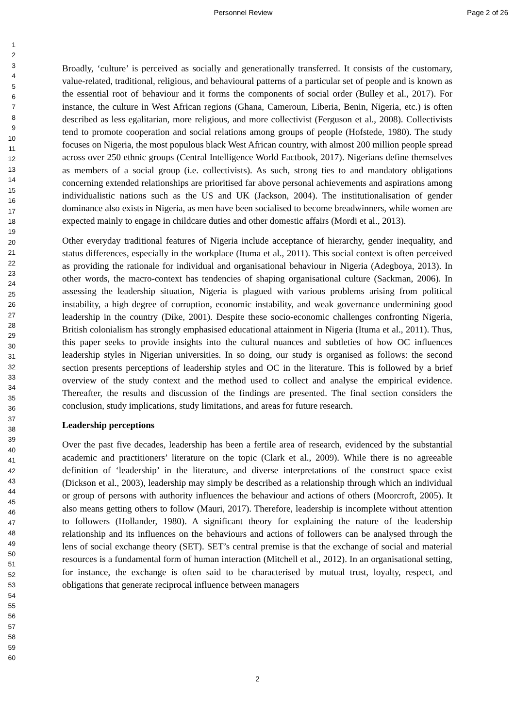Personnel Review Page 2 of 26
1
2
3
4
5
6
7
8
9
10
11
12
13
14
15
16
17
18
19
20
21
22
23
24
25
26
27
28
29
30
31
32
33
34
35
36
37
38
39
40
41
42
43
44
45
46
47
48
49
50
51
52
53
54
55
56
57
58
59
60
Broadly, ‘culture’ is perceived as socially and generationally transferred. It consists of the customary, value-related, traditional, religious, and behavioural patterns of a particular set of people and is known as the essential root of behaviour and it forms the components of social order (Bulley et al., 2017). For instance, the culture in West African regions (Ghana, Cameroun, Liberia, Benin, Nigeria, etc.) is often described as less egalitarian, more religious, and more collectivist (Ferguson et al., 2008). Collectivists tend to promote cooperation and social relations among groups of people (Hofstede, 1980). The study focuses on Nigeria, the most populous black West African country, with almost 200 million people spread across over 250 ethnic groups (Central Intelligence World Factbook, 2017). Nigerians define themselves as members of a social group (i.e. collectivists). As such, strong ties to and mandatory obligations concerning extended relationships are prioritised far above personal achievements and aspirations among individualistic nations such as the US and UK (Jackson, 2004). The institutionalisation of gender dominance also exists in Nigeria, as men have been socialised to become breadwinners, while women are expected mainly to engage in childcare duties and other domestic affairs (Mordi et al., 2013).
Other everyday traditional features of Nigeria include acceptance of hierarchy, gender inequality, and status differences, especially in the workplace (Ituma et al., 2011). This social context is often perceived as providing the rationale for individual and organisational behaviour in Nigeria (Adegboya, 2013). In other words, the macro-context has tendencies of shaping organisational culture (Sackman, 2006). In assessing the leadership situation, Nigeria is plagued with various problems arising from political instability, a high degree of corruption, economic instability, and weak governance undermining good leadership in the country (Dike, 2001). Despite these socio-economic challenges confronting Nigeria, British colonialism has strongly emphasised educational attainment in Nigeria (Ituma et al., 2011). Thus, this paper seeks to provide insights into the cultural nuances and subtleties of how OC influences leadership styles in Nigerian universities. In so doing, our study is organised as follows: the second section presents perceptions of leadership styles and OC in the literature. This is followed by a brief overview of the study context and the method used to collect and analyse the empirical evidence. Thereafter, the results and discussion of the findings are presented. The final section considers the conclusion, study implications, study limitations, and areas for future research.
Leadership perceptions
Over the past five decades, leadership has been a fertile area of research, evidenced by the substantial academic and practitioners’ literature on the topic (Clark et al., 2009). While there is no agreeable definition of ‘leadership’ in the literature, and diverse interpretations of the construct space exist (Dickson et al., 2003), leadership may simply be described as a relationship through which an individual or group of persons with authority influences the behaviour and actions of others (Moorcroft, 2005). It also means getting others to follow (Mauri, 2017). Therefore, leadership is incomplete without attention to followers (Hollander, 1980). A significant theory for explaining the nature of the leadership relationship and its influences on the behaviours and actions of followers can be analysed through the lens of social exchange theory (SET). SET’s central premise is that the exchange of social and material resources is a fundamental form of human interaction (Mitchell et al., 2012). In an organisational setting, for instance, the exchange is often said to be characterised by mutual trust, loyalty, respect, and obligations that generate reciprocal influence between managers
2